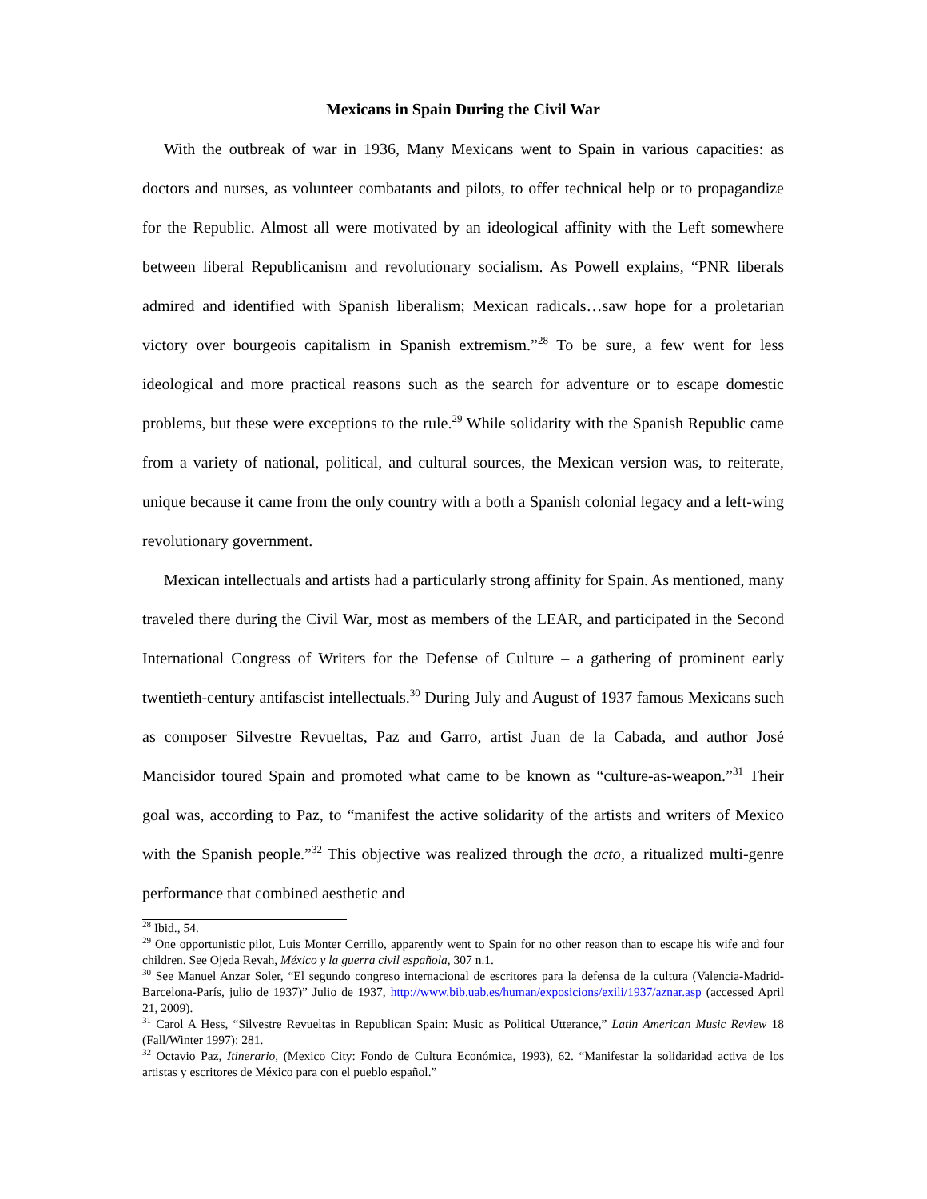Mexicans in Spain During the Civil War
With the outbreak of war in 1936, Many Mexicans went to Spain in various capacities: as doctors and nurses, as volunteer combatants and pilots, to offer technical help or to propagandize for the Republic. Almost all were motivated by an ideological affinity with the Left somewhere between liberal Republicanism and revolutionary socialism. As Powell explains, “PNR liberals admired and identified with Spanish liberalism; Mexican radicals…saw hope for a proletarian victory over bourgeois capitalism in Spanish extremism.”<sup>28</sup> To be sure, a few went for less ideological and more practical reasons such as the search for adventure or to escape domestic problems, but these were exceptions to the rule.<sup>29</sup> While solidarity with the Spanish Republic came from a variety of national, political, and cultural sources, the Mexican version was, to reiterate, unique because it came from the only country with a both a Spanish colonial legacy and a left-wing revolutionary government.
Mexican intellectuals and artists had a particularly strong affinity for Spain. As mentioned, many traveled there during the Civil War, most as members of the LEAR, and participated in the Second International Congress of Writers for the Defense of Culture – a gathering of prominent early twentieth-century antifascist intellectuals.<sup>30</sup> During July and August of 1937 famous Mexicans such as composer Silvestre Revueltas, Paz and Garro, artist Juan de la Cabada, and author José Mancisidor toured Spain and promoted what came to be known as “culture-as-weapon.”<sup>31</sup> Their goal was, according to Paz, to “manifest the active solidarity of the artists and writers of Mexico with the Spanish people.”<sup>32</sup> This objective was realized through the acto, a ritualized multi-genre performance that combined aesthetic and
<sup>28</sup> Ibid., 54.
<sup>29</sup> One opportunistic pilot, Luis Monter Cerrillo, apparently went to Spain for no other reason than to escape his wife and four children. See Ojeda Revah, México y la guerra civil española, 307 n.1.
<sup>30</sup> See Manuel Anzar Soler, “El segundo congreso internacional de escritores para la defensa de la cultura (Valencia-Madrid-Barcelona-París, julio de 1937)” Julio de 1937, http://www.bib.uab.es/human/exposicions/exili/1937/aznar.asp (accessed April 21, 2009).
<sup>31</sup> Carol A Hess, “Silvestre Revueltas in Republican Spain: Music as Political Utterance,” Latin American Music Review 18 (Fall/Winter 1997): 281.
<sup>32</sup> Octavio Paz, Itinerario, (Mexico City: Fondo de Cultura Económica, 1993), 62. “Manifestar la solidaridad activa de los artistas y escritores de México para con el pueblo español.”